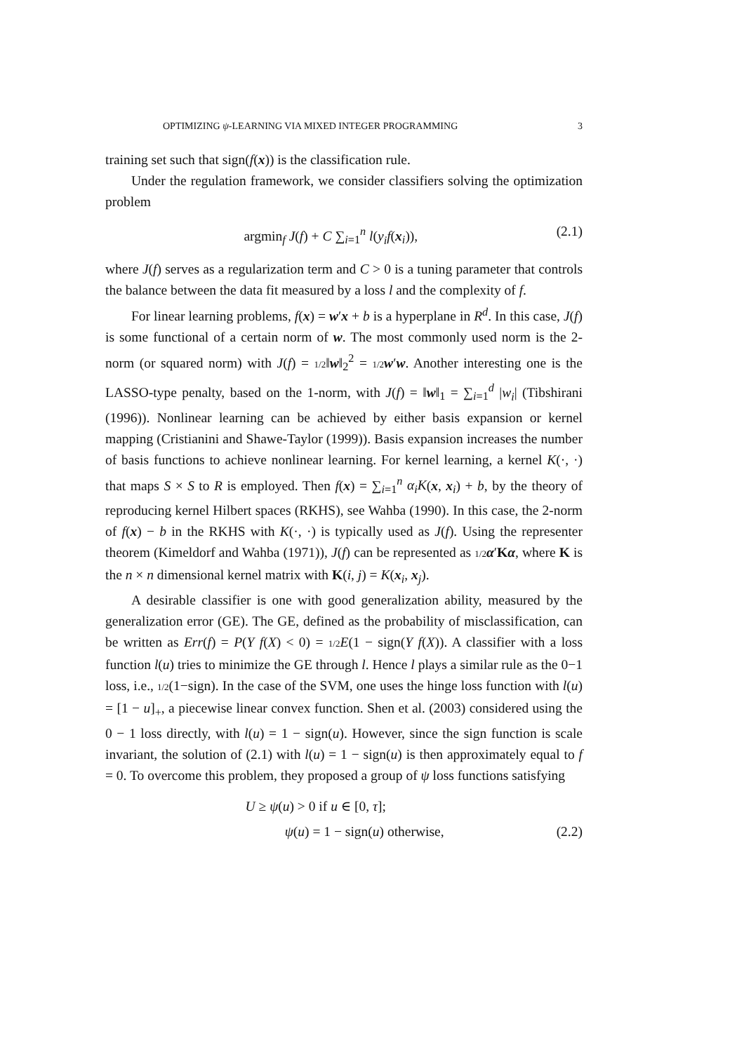OPTIMIZING ψ-LEARNING VIA MIXED INTEGER PROGRAMMING 3
training set such that sign(f(x)) is the classification rule.
Under the regulation framework, we consider classifiers solving the optimization problem
argmin<sub>f</sub> J(f) + C ∑<sub>i=1</sub><sup>n</sup> l(y<sub>i</sub>f(x<sub>i</sub>)), (2.1)
where J(f) serves as a regularization term and C > 0 is a tuning parameter that controls the balance between the data fit measured by a loss l and the complexity of f.
For linear learning problems, f(x) = w′x + b is a hyperplane in R<sup>d</sup>. In this case, J(f) is some functional of a certain norm of w. The most commonly used norm is the 2-norm (or squared norm) with J(f) = 1/2‖w‖<sub>2</sub><sup>2</sup> = 1/2 w′w. Another interesting one is the LASSO-type penalty, based on the 1-norm, with J(f) = ‖w‖<sub>1</sub> = ∑<sub>i=1</sub><sup>d</sup> |w<sub>i</sub>| (Tibshirani (1996)). Nonlinear learning can be achieved by either basis expansion or kernel mapping (Cristianini and Shawe-Taylor (1999)). Basis expansion increases the number of basis functions to achieve nonlinear learning. For kernel learning, a kernel K(·, ·) that maps S × S to R is employed. Then f(x) = ∑<sub>i=1</sub><sup>n</sup> α<sub>i</sub>K(x, x<sub>i</sub>) + b, by the theory of reproducing kernel Hilbert spaces (RKHS), see Wahba (1990). In this case, the 2-norm of f(x) − b in the RKHS with K(·, ·) is typically used as J(f). Using the representer theorem (Kimeldorf and Wahba (1971)), J(f) can be represented as 1/2 α′Kα, where K is the n × n dimensional kernel matrix with K(i, j) = K(x<sub>i</sub>, x<sub>j</sub>).
A desirable classifier is one with good generalization ability, measured by the generalization error (GE). The GE, defined as the probability of misclassification, can be written as Err(f) = P(Y f(X) < 0) = 1/2 E(1 − sign(Y f(X)). A classifier with a loss function l(u) tries to minimize the GE through l. Hence l plays a similar rule as the 0−1 loss, i.e., 1/2(1−sign). In the case of the SVM, one uses the hinge loss function with l(u) = [1 − u]<sub>+</sub>, a piecewise linear convex function. Shen et al. (2003) considered using the 0 − 1 loss directly, with l(u) = 1 − sign(u). However, since the sign function is scale invariant, the solution of (2.1) with l(u) = 1 − sign(u) is then approximately equal to f = 0. To overcome this problem, they proposed a group of ψ loss functions satisfying
U ≥ ψ(u) > 0 if u ∈ [0, τ];
ψ(u) = 1 − sign(u) otherwise, (2.2)